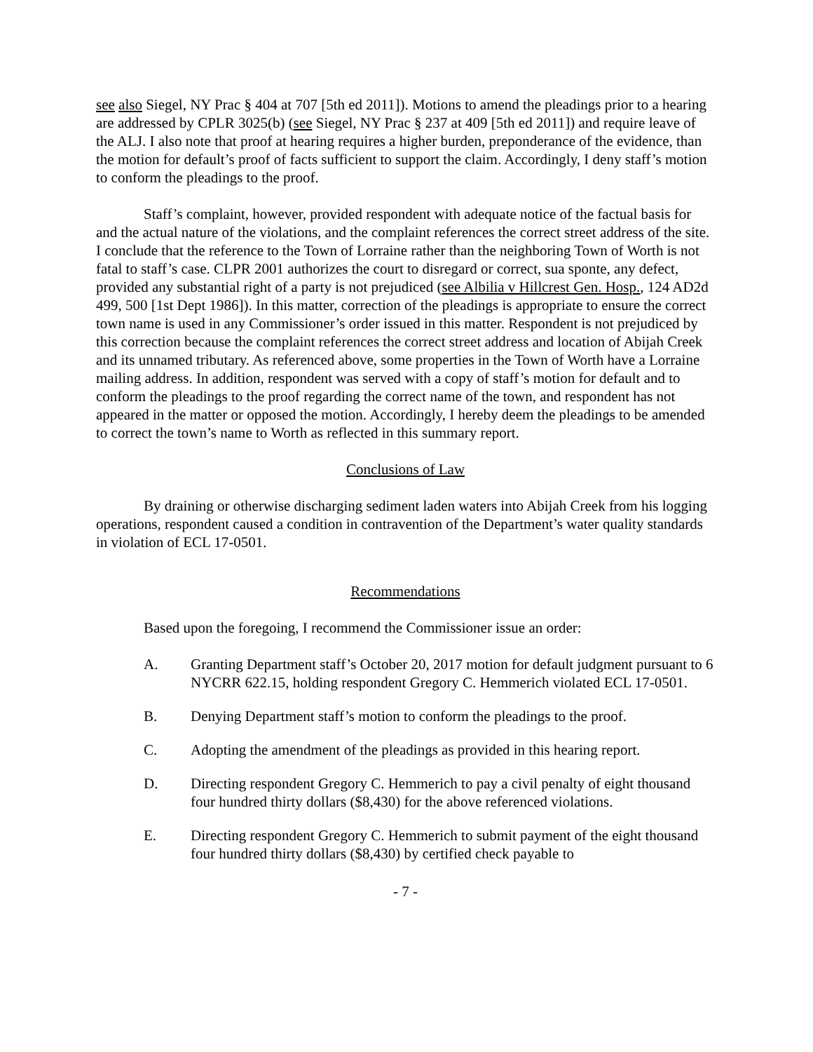see also Siegel, NY Prac § 404 at 707 [5th ed 2011]). Motions to amend the pleadings prior to a hearing are addressed by CPLR 3025(b) (see Siegel, NY Prac § 237 at 409 [5th ed 2011]) and require leave of the ALJ. I also note that proof at hearing requires a higher burden, preponderance of the evidence, than the motion for default’s proof of facts sufficient to support the claim. Accordingly, I deny staff’s motion to conform the pleadings to the proof.
Staff’s complaint, however, provided respondent with adequate notice of the factual basis for and the actual nature of the violations, and the complaint references the correct street address of the site. I conclude that the reference to the Town of Lorraine rather than the neighboring Town of Worth is not fatal to staff’s case. CLPR 2001 authorizes the court to disregard or correct, sua sponte, any defect, provided any substantial right of a party is not prejudiced (see Albilia v Hillcrest Gen. Hosp., 124 AD2d 499, 500 [1st Dept 1986]). In this matter, correction of the pleadings is appropriate to ensure the correct town name is used in any Commissioner’s order issued in this matter. Respondent is not prejudiced by this correction because the complaint references the correct street address and location of Abijah Creek and its unnamed tributary. As referenced above, some properties in the Town of Worth have a Lorraine mailing address. In addition, respondent was served with a copy of staff’s motion for default and to conform the pleadings to the proof regarding the correct name of the town, and respondent has not appeared in the matter or opposed the motion. Accordingly, I hereby deem the pleadings to be amended to correct the town’s name to Worth as reflected in this summary report.
Conclusions of Law
By draining or otherwise discharging sediment laden waters into Abijah Creek from his logging operations, respondent caused a condition in contravention of the Department’s water quality standards in violation of ECL 17-0501.
Recommendations
Based upon the foregoing, I recommend the Commissioner issue an order:
A. Granting Department staff’s October 20, 2017 motion for default judgment pursuant to 6 NYCRR 622.15, holding respondent Gregory C. Hemmerich violated ECL 17-0501.
B. Denying Department staff’s motion to conform the pleadings to the proof.
C. Adopting the amendment of the pleadings as provided in this hearing report.
D. Directing respondent Gregory C. Hemmerich to pay a civil penalty of eight thousand four hundred thirty dollars ($8,430) for the above referenced violations.
E. Directing respondent Gregory C. Hemmerich to submit payment of the eight thousand four hundred thirty dollars ($8,430) by certified check payable to
- 7 -